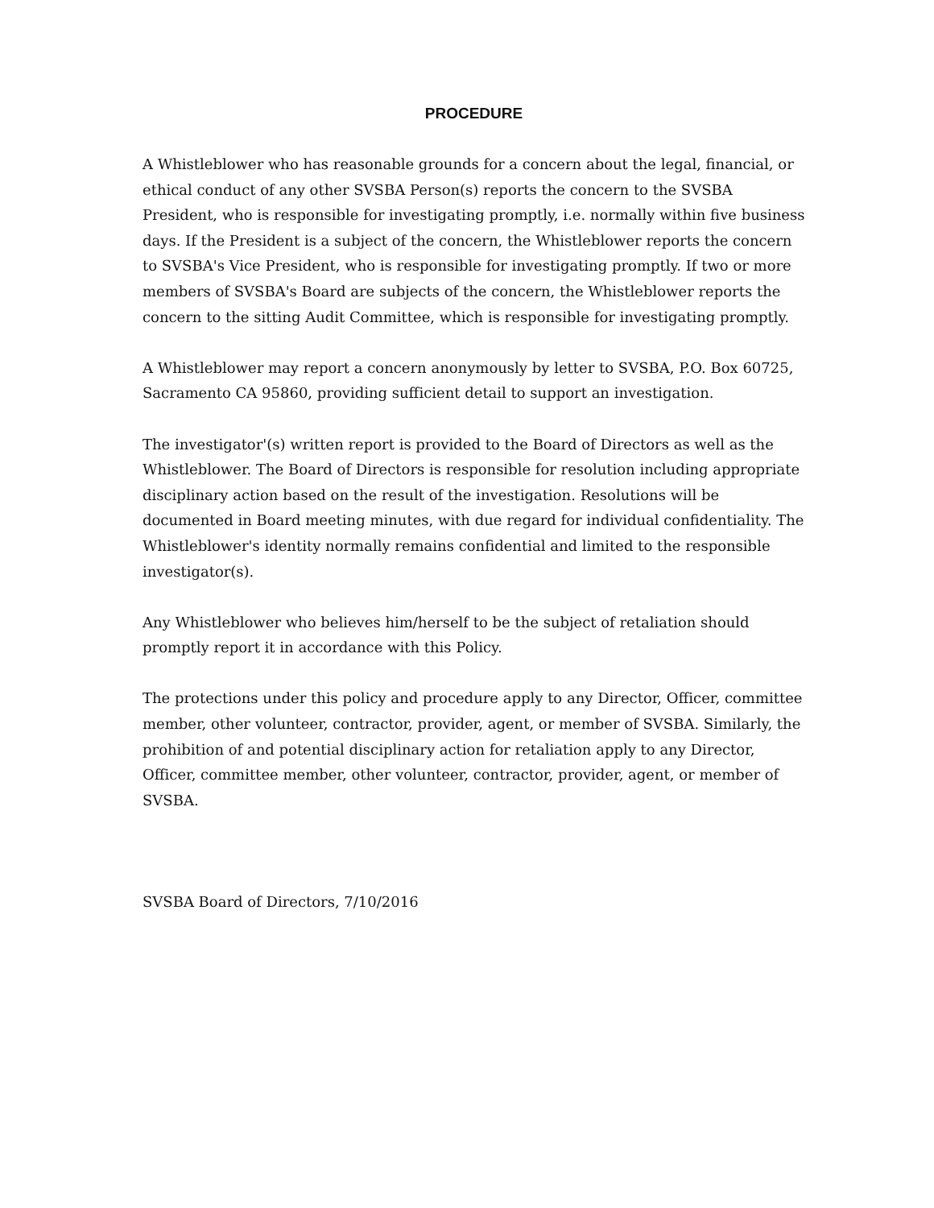PROCEDURE
A Whistleblower who has reasonable grounds for a concern about the legal, financial, or ethical conduct of any other SVSBA Person(s) reports the concern to the SVSBA President, who is responsible for investigating promptly, i.e. normally within five business days. If the President is a subject of the concern, the Whistleblower reports the concern to SVSBA's Vice President, who is responsible for investigating promptly. If two or more members of SVSBA's Board are subjects of the concern, the Whistleblower reports the concern to the sitting Audit Committee, which is responsible for investigating promptly.
A Whistleblower may report a concern anonymously by letter to SVSBA, P.O. Box 60725, Sacramento CA 95860, providing sufficient detail to support an investigation.
The investigator'(s) written report is provided to the Board of Directors as well as the Whistleblower. The Board of Directors is responsible for resolution including appropriate disciplinary action based on the result of the investigation. Resolutions will be documented in Board meeting minutes, with due regard for individual confidentiality. The Whistleblower's identity normally remains confidential and limited to the responsible investigator(s).
Any Whistleblower who believes him/herself to be the subject of retaliation should promptly report it in accordance with this Policy.
The protections under this policy and procedure apply to any Director, Officer, committee member, other volunteer, contractor, provider, agent, or member of SVSBA. Similarly, the prohibition of and potential disciplinary action for retaliation apply to any Director, Officer, committee member, other volunteer, contractor, provider, agent, or member of SVSBA.
SVSBA Board of Directors, 7/10/2016